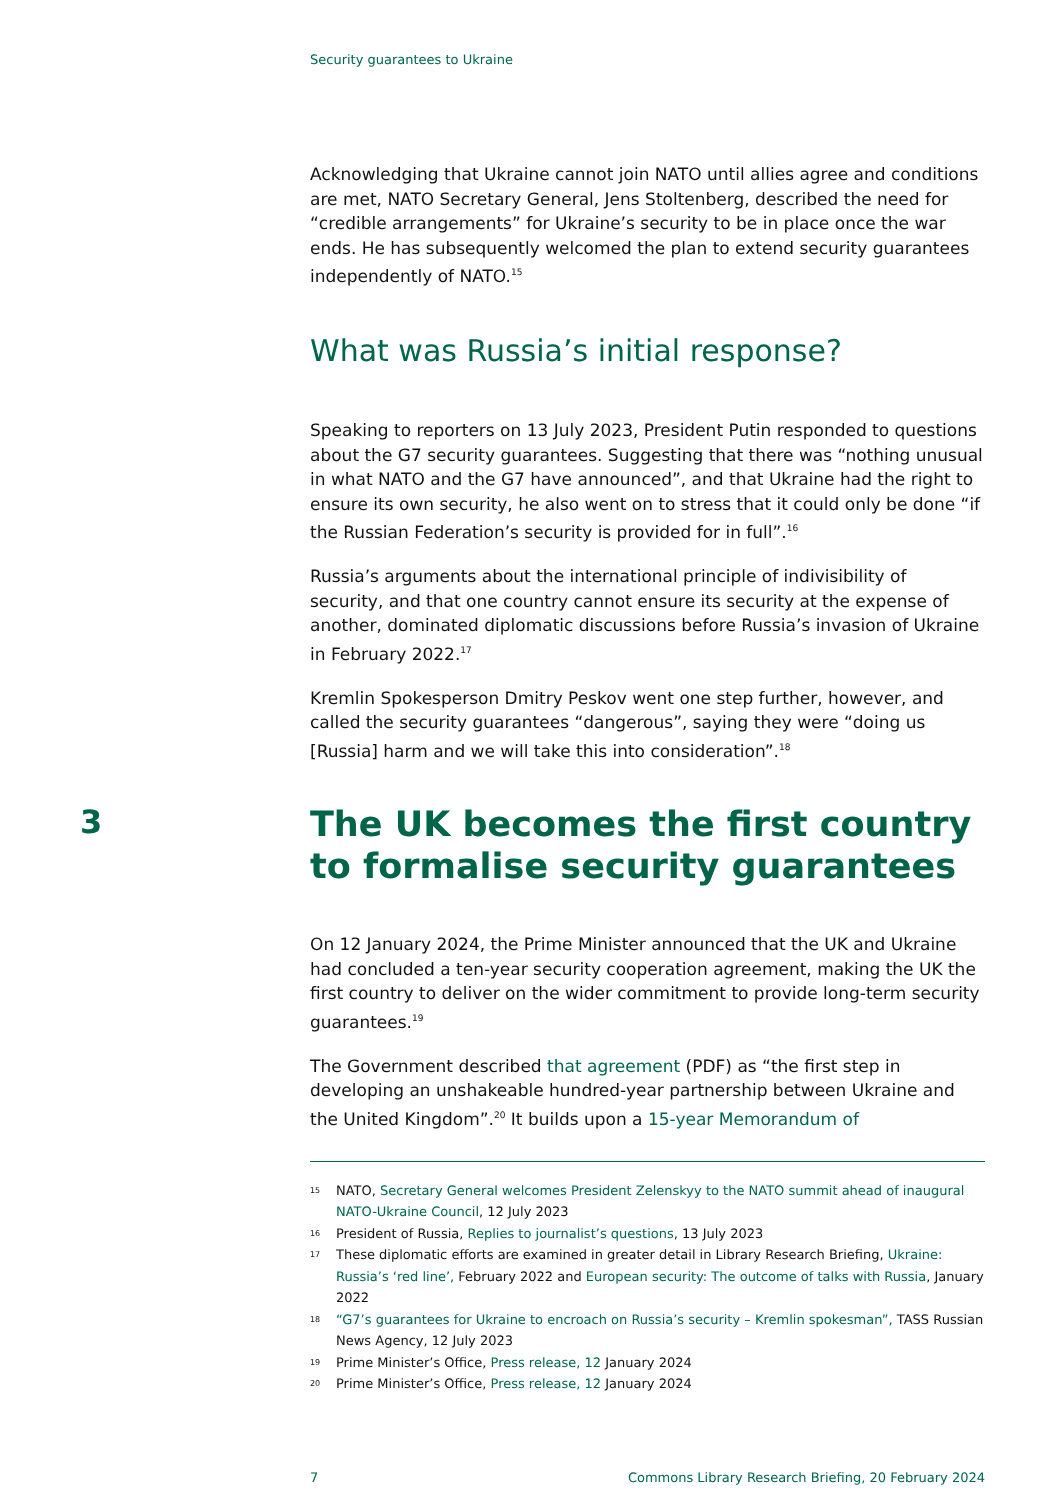Security guarantees to Ukraine
Acknowledging that Ukraine cannot join NATO until allies agree and conditions are met, NATO Secretary General, Jens Stoltenberg, described the need for “credible arrangements” for Ukraine’s security to be in place once the war ends. He has subsequently welcomed the plan to extend security guarantees independently of NATO.<sup>15</sup>
What was Russia’s initial response?
Speaking to reporters on 13 July 2023, President Putin responded to questions about the G7 security guarantees. Suggesting that there was “nothing unusual in what NATO and the G7 have announced”, and that Ukraine had the right to ensure its own security, he also went on to stress that it could only be done “if the Russian Federation’s security is provided for in full”.<sup>16</sup>
Russia’s arguments about the international principle of indivisibility of security, and that one country cannot ensure its security at the expense of another, dominated diplomatic discussions before Russia’s invasion of Ukraine in February 2022.<sup>17</sup>
Kremlin Spokesperson Dmitry Peskov went one step further, however, and called the security guarantees “dangerous”, saying they were “doing us [Russia] harm and we will take this into consideration”.<sup>18</sup>
3
The UK becomes the first country to formalise security guarantees
On 12 January 2024, the Prime Minister announced that the UK and Ukraine had concluded a ten-year security cooperation agreement, making the UK the first country to deliver on the wider commitment to provide long-term security guarantees.<sup>19</sup>
The Government described that agreement (PDF) as “the first step in developing an unshakeable hundred-year partnership between Ukraine and the United Kingdom”.<sup>20</sup> It builds upon a 15-year Memorandum of
15 NATO, Secretary General welcomes President Zelenskyy to the NATO summit ahead of inaugural NATO-Ukraine Council, 12 July 2023
16 President of Russia, Replies to journalist’s questions, 13 July 2023
17 These diplomatic efforts are examined in greater detail in Library Research Briefing, Ukraine: Russia’s ‘red line’, February 2022 and European security: The outcome of talks with Russia, January 2022
18 “G7’s guarantees for Ukraine to encroach on Russia’s security – Kremlin spokesman”, TASS Russian News Agency, 12 July 2023
19 Prime Minister’s Office, Press release, 12 January 2024
20 Prime Minister’s Office, Press release, 12 January 2024
7 Commons Library Research Briefing, 20 February 2024